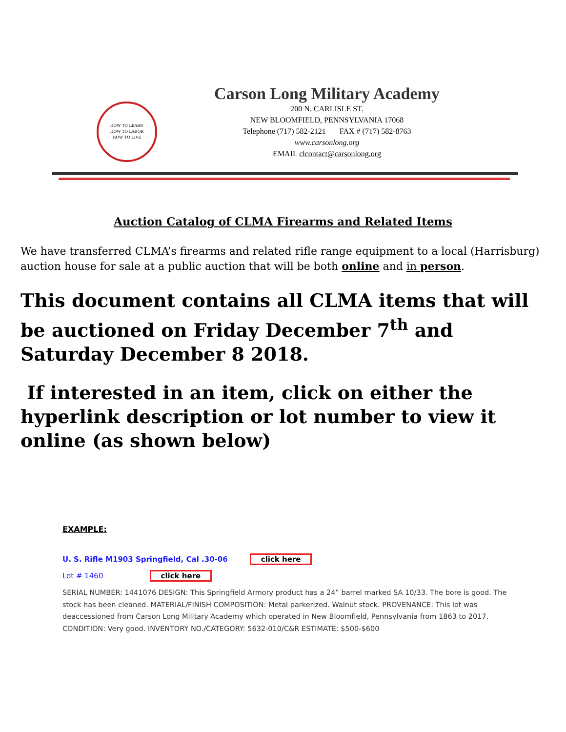HOW TO LEARN
HOW TO LABOR
HOW TO LIVE
Carson Long Military Academy
200 N. CARLISLE ST.
NEW BLOOMFIELD, PENNSYLVANIA 17068
Telephone (717) 582-2121 FAX # (717) 582-8763
www.carsonlong.org
EMAIL clcontact@carsonlong.org
Auction Catalog of CLMA Firearms and Related Items
We have transferred CLMA’s firearms and related rifle range equipment to a local (Harrisburg) auction house for sale at a public auction that will be both online and in person.
This document contains all CLMA items that will be auctioned on Friday December 7<sup>th</sup> and Saturday December 8 2018.
If interested in an item, click on either the hyperlink description or lot number to view it online (as shown below)
EXAMPLE:
U. S. Rifle M1903 Springfield, Cal .30-06 click here
Lot # 1460 click here
SERIAL NUMBER: 1441076 DESIGN: This Springfield Armory product has a 24” barrel marked SA 10/33. The bore is good. The stock has been cleaned. MATERIAL/FINISH COMPOSITION: Metal parkerized. Walnut stock. PROVENANCE: This lot was deaccessioned from Carson Long Military Academy which operated in New Bloomfield, Pennsylvania from 1863 to 2017. CONDITION: Very good. INVENTORY NO./CATEGORY: 5632-010/C&R ESTIMATE: $500-$600